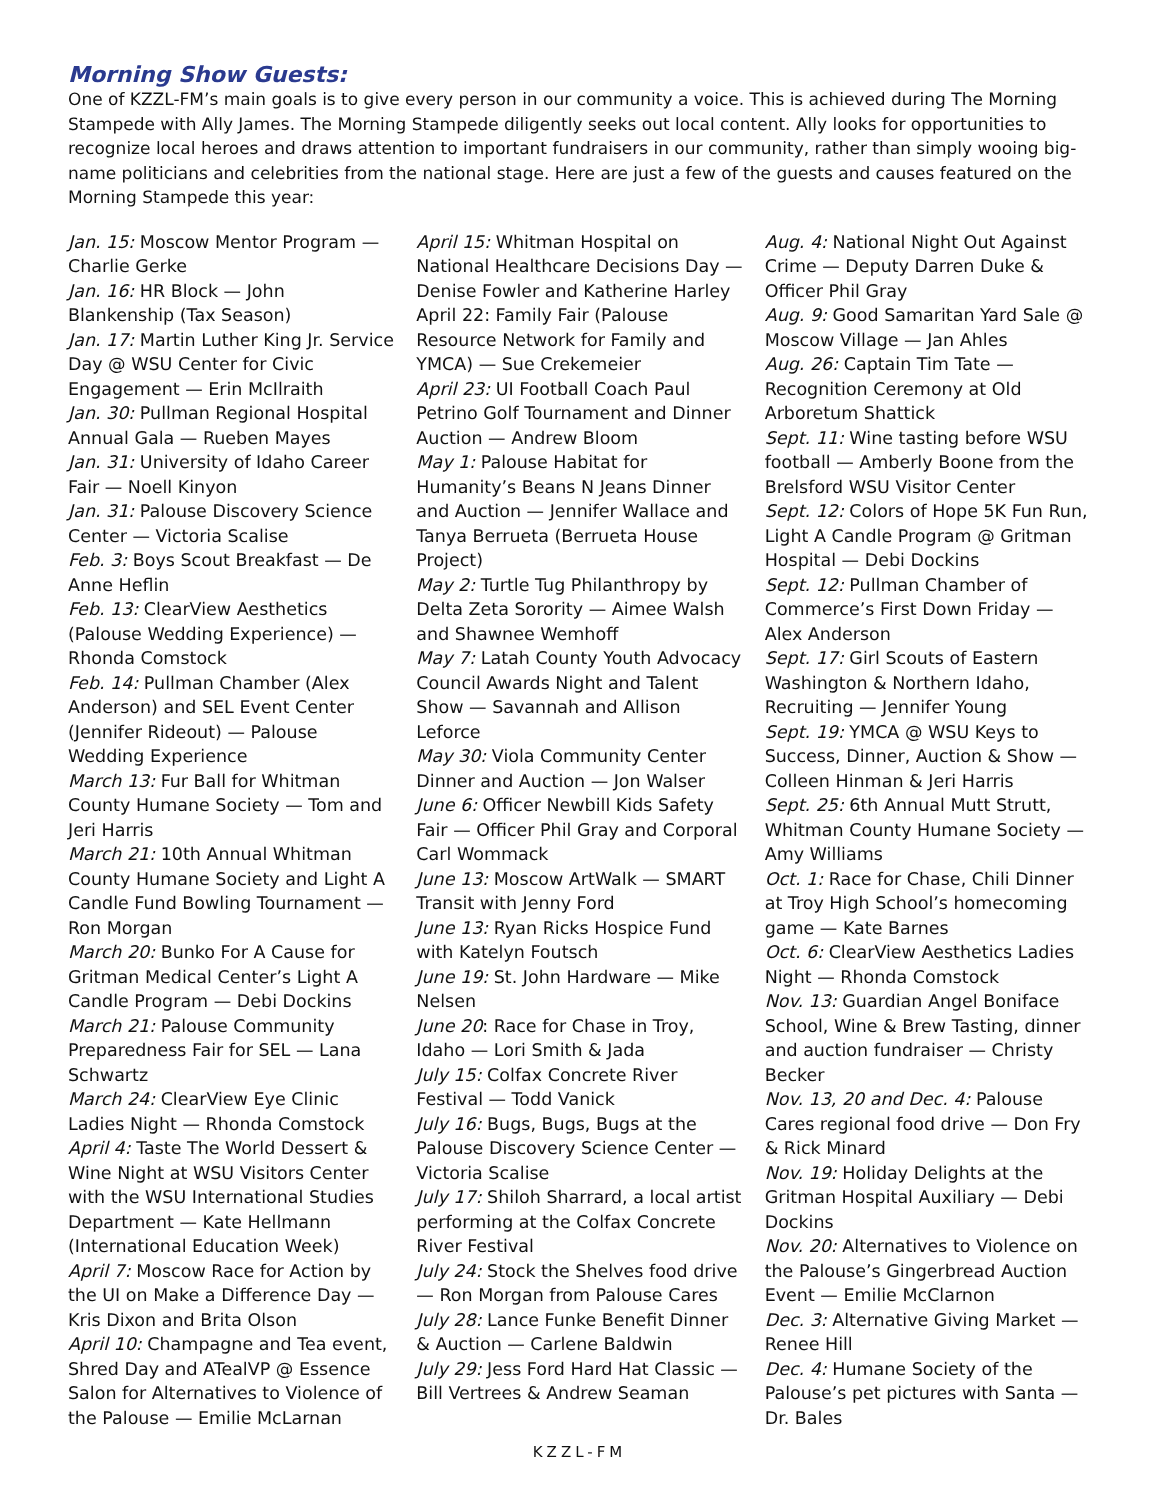Morning Show Guests:
One of KZZL-FM’s main goals is to give every person in our community a voice. This is achieved during The Morning Stampede with Ally James. The Morning Stampede diligently seeks out local content. Ally looks for opportunities to recognize local heroes and draws attention to important fundraisers in our community, rather than simply wooing big-name politicians and celebrities from the national stage. Here are just a few of the guests and causes featured on the Morning Stampede this year:
Jan. 15: Moscow Mentor Program — Charlie Gerke
Jan. 16: HR Block — John Blankenship (Tax Season)
Jan. 17: Martin Luther King Jr. Service Day @ WSU Center for Civic Engagement — Erin McIlraith
Jan. 30: Pullman Regional Hospital Annual Gala — Rueben Mayes
Jan. 31: University of Idaho Career Fair — Noell Kinyon
Jan. 31: Palouse Discovery Science Center — Victoria Scalise
Feb. 3: Boys Scout Breakfast — De Anne Heflin
Feb. 13: ClearView Aesthetics (Palouse Wedding Experience) — Rhonda Comstock
Feb. 14: Pullman Chamber (Alex Anderson) and SEL Event Center (Jennifer Rideout) — Palouse Wedding Experience
March 13: Fur Ball for Whitman County Humane Society — Tom and Jeri Harris
March 21: 10th Annual Whitman County Humane Society and Light A Candle Fund Bowling Tournament — Ron Morgan
March 20: Bunko For A Cause for Gritman Medical Center’s Light A Candle Program — Debi Dockins
March 21: Palouse Community Preparedness Fair for SEL — Lana Schwartz
March 24: ClearView Eye Clinic Ladies Night — Rhonda Comstock
April 4: Taste The World Dessert & Wine Night at WSU Visitors Center with the WSU International Studies Department — Kate Hellmann (International Education Week)
April 7: Moscow Race for Action by the UI on Make a Difference Day — Kris Dixon and Brita Olson
April 10: Champagne and Tea event, Shred Day and ATealVP @ Essence Salon for Alternatives to Violence of the Palouse — Emilie McLarnan
April 15: Whitman Hospital on National Healthcare Decisions Day — Denise Fowler and Katherine Harley
April 22: Family Fair (Palouse Resource Network for Family and YMCA) — Sue Crekemeier
April 23: UI Football Coach Paul Petrino Golf Tournament and Dinner Auction — Andrew Bloom
May 1: Palouse Habitat for Humanity’s Beans N Jeans Dinner and Auction — Jennifer Wallace and Tanya Berrueta (Berrueta House Project)
May 2: Turtle Tug Philanthropy by Delta Zeta Sorority — Aimee Walsh and Shawnee Wemhoff
May 7: Latah County Youth Advocacy Council Awards Night and Talent Show — Savannah and Allison Leforce
May 30: Viola Community Center Dinner and Auction — Jon Walser
June 6: Officer Newbill Kids Safety Fair — Officer Phil Gray and Corporal Carl Wommack
June 13: Moscow ArtWalk — SMART Transit with Jenny Ford
June 13: Ryan Ricks Hospice Fund with Katelyn Foutsch
June 19: St. John Hardware — Mike Nelsen
June 20: Race for Chase in Troy, Idaho — Lori Smith & Jada
July 15: Colfax Concrete River Festival — Todd Vanick
July 16: Bugs, Bugs, Bugs at the Palouse Discovery Science Center — Victoria Scalise
July 17: Shiloh Sharrard, a local artist performing at the Colfax Concrete River Festival
July 24: Stock the Shelves food drive — Ron Morgan from Palouse Cares
July 28: Lance Funke Benefit Dinner & Auction — Carlene Baldwin
July 29: Jess Ford Hard Hat Classic — Bill Vertrees & Andrew Seaman
Aug. 4: National Night Out Against Crime — Deputy Darren Duke & Officer Phil Gray
Aug. 9: Good Samaritan Yard Sale @ Moscow Village — Jan Ahles
Aug. 26: Captain Tim Tate — Recognition Ceremony at Old Arboretum Shattick
Sept. 11: Wine tasting before WSU football — Amberly Boone from the Brelsford WSU Visitor Center
Sept. 12: Colors of Hope 5K Fun Run, Light A Candle Program @ Gritman Hospital — Debi Dockins
Sept. 12: Pullman Chamber of Commerce’s First Down Friday — Alex Anderson
Sept. 17: Girl Scouts of Eastern Washington & Northern Idaho, Recruiting — Jennifer Young
Sept. 19: YMCA @ WSU Keys to Success, Dinner, Auction & Show — Colleen Hinman & Jeri Harris
Sept. 25: 6th Annual Mutt Strutt, Whitman County Humane Society — Amy Williams
Oct. 1: Race for Chase, Chili Dinner at Troy High School’s homecoming game — Kate Barnes
Oct. 6: ClearView Aesthetics Ladies Night — Rhonda Comstock
Nov. 13: Guardian Angel Boniface School, Wine & Brew Tasting, dinner and auction fundraiser — Christy Becker
Nov. 13, 20 and Dec. 4: Palouse Cares regional food drive — Don Fry & Rick Minard
Nov. 19: Holiday Delights at the Gritman Hospital Auxiliary — Debi Dockins
Nov. 20: Alternatives to Violence on the Palouse’s Gingerbread Auction Event — Emilie McClarnon
Dec. 3: Alternative Giving Market — Renee Hill
Dec. 4: Humane Society of the Palouse’s pet pictures with Santa — Dr. Bales
KZZL-FM